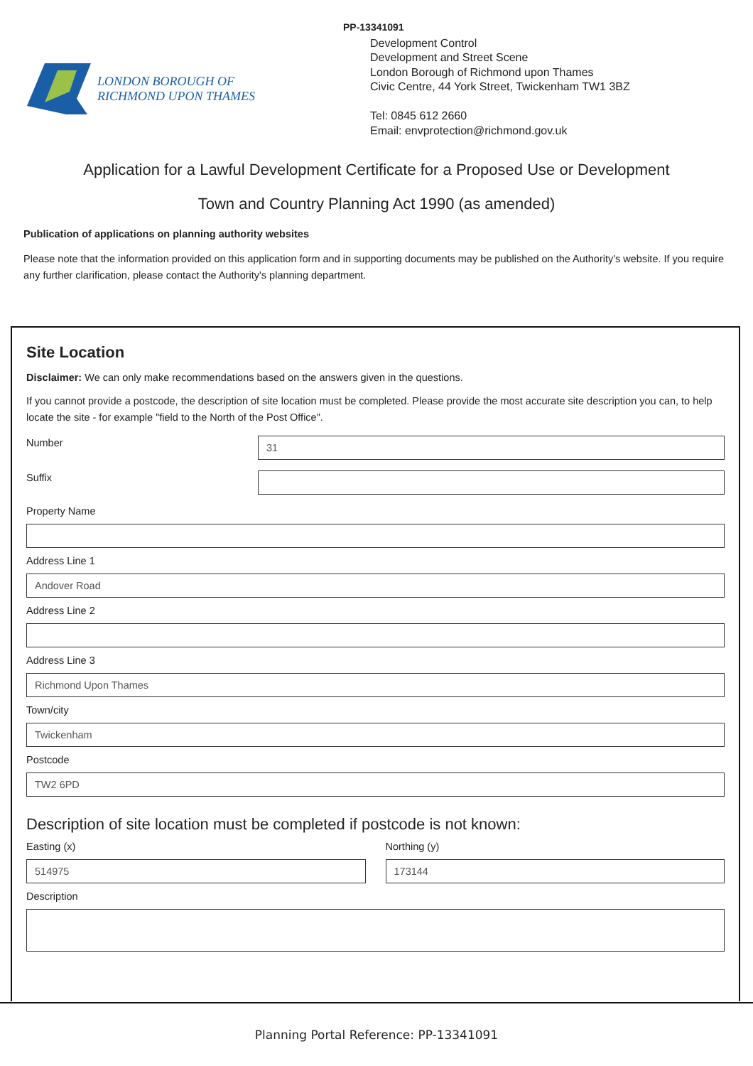LONDON BOROUGH OF
RICHMOND UPON THAMES
PP-13341091
Development Control
Development and Street Scene
London Borough of Richmond upon Thames
Civic Centre, 44 York Street, Twickenham TW1 3BZ
Tel: 0845 612 2660
Email: envprotection@richmond.gov.uk
Application for a Lawful Development Certificate for a Proposed Use or Development
Town and Country Planning Act 1990 (as amended)
Publication of applications on planning authority websites
Please note that the information provided on this application form and in supporting documents may be published on the Authority's website. If you require any further clarification, please contact the Authority's planning department.
Site Location
Disclaimer: We can only make recommendations based on the answers given in the questions.
If you cannot provide a postcode, the description of site location must be completed. Please provide the most accurate site description you can, to help locate the site - for example "field to the North of the Post Office".
Number
31
Suffix
Property Name
Address Line 1
Andover Road
Address Line 2
Address Line 3
Richmond Upon Thames
Town/city
Twickenham
Postcode
TW2 6PD
Description of site location must be completed if postcode is not known:
Easting (x)
514975
Northing (y)
173144
Description
Planning Portal Reference: PP-13341091